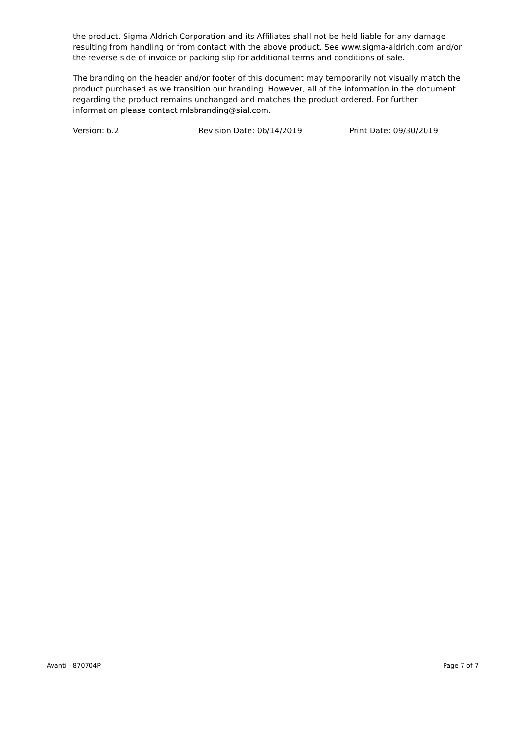the product. Sigma-Aldrich Corporation and its Affiliates shall not be held liable for any damage resulting from handling or from contact with the above product. See www.sigma-aldrich.com and/or the reverse side of invoice or packing slip for additional terms and conditions of sale.
The branding on the header and/or footer of this document may temporarily not visually match the product purchased as we transition our branding. However, all of the information in the document regarding the product remains unchanged and matches the product ordered. For further information please contact mlsbranding@sial.com.
Version: 6.2 Revision Date: 06/14/2019 Print Date: 09/30/2019
Avanti - 870704P Page 7 of 7